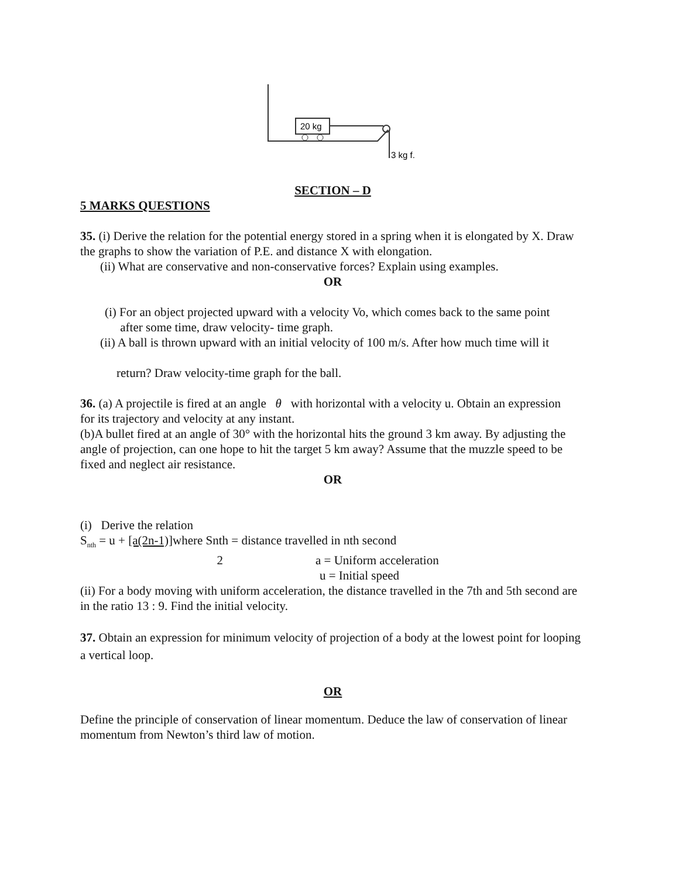20 kg
3 kg f.
SECTION – D
5 MARKS QUESTIONS
35. (i) Derive the relation for the potential energy stored in a spring when it is elongated by X. Draw the graphs to show the variation of P.E. and distance X with elongation.
(ii) What are conservative and non-conservative forces? Explain using examples.
OR
(i) For an object projected upward with a velocity Vo, which comes back to the same point
after some time, draw velocity- time graph.
(ii) A ball is thrown upward with an initial velocity of 100 m/s. After how much time will it
return? Draw velocity-time graph for the ball.
36. (a) A projectile is fired at an angle θ with horizontal with a velocity u. Obtain an expression
for its trajectory and velocity at any instant.
(b)A bullet fired at an angle of 30° with the horizontal hits the ground 3 km away. By adjusting the angle of projection, can one hope to hit the target 5 km away? Assume that the muzzle speed to be fixed and neglect air resistance.
OR
(i) Derive the relation
S<sub>nth</sub> = u + [a(2n-1)] where Snth = distance travelled in nth second
2 a = Uniform acceleration
u = Initial speed
(ii) For a body moving with uniform acceleration, the distance travelled in the 7th and 5th second are in the ratio 13 : 9. Find the initial velocity.
37. Obtain an expression for minimum velocity of projection of a body at the lowest point for looping a vertical loop.
OR
Define the principle of conservation of linear momentum. Deduce the law of conservation of linear momentum from Newton’s third law of motion.